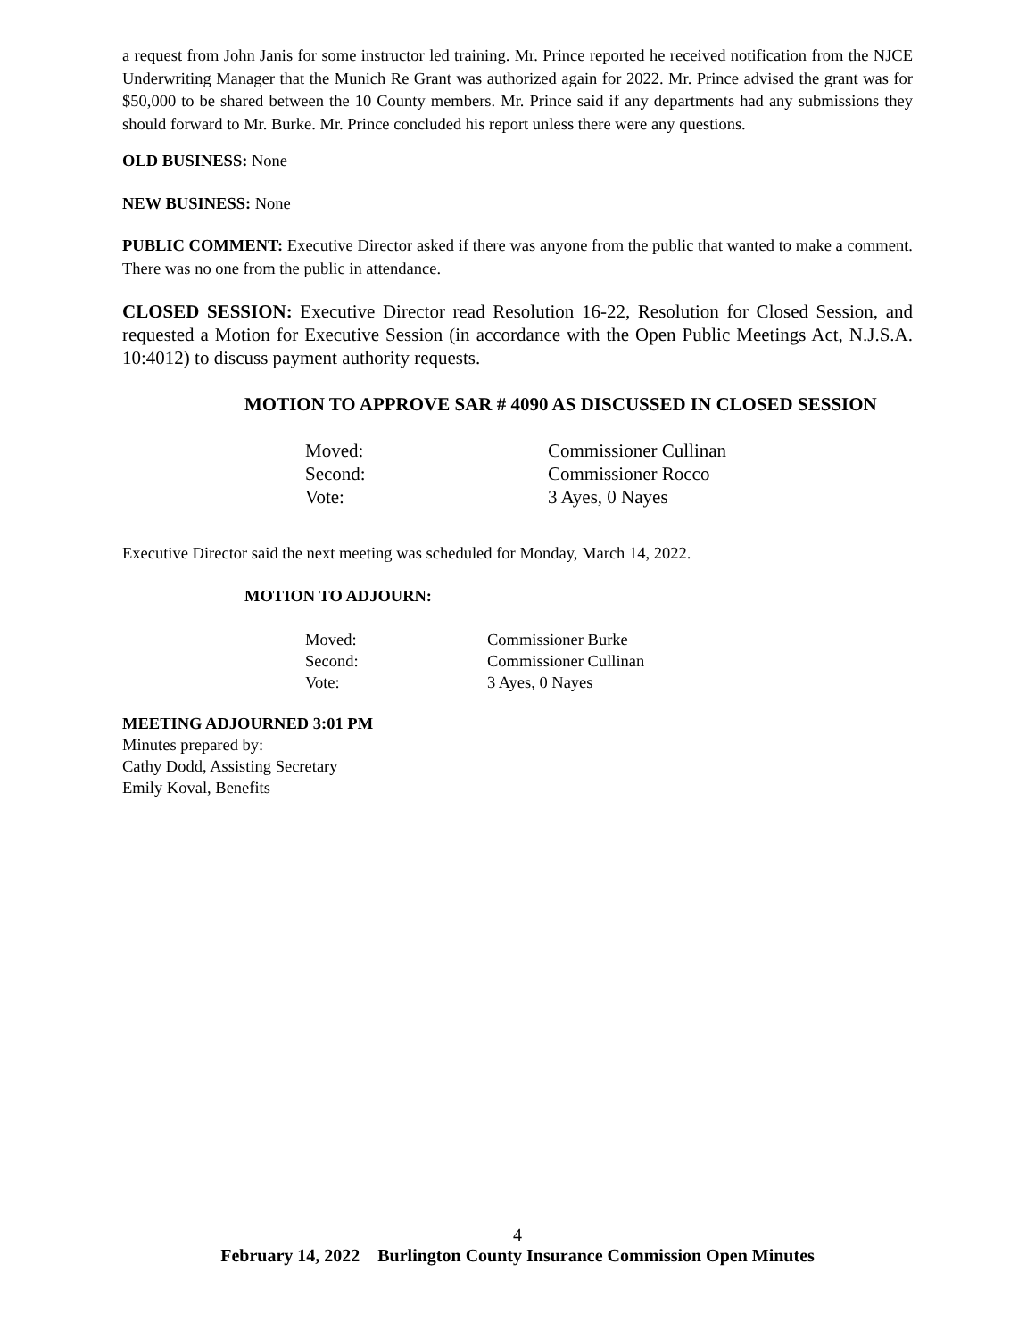a request from John Janis for some instructor led training. Mr. Prince reported he received notification from the NJCE Underwriting Manager that the Munich Re Grant was authorized again for 2022. Mr. Prince advised the grant was for $50,000 to be shared between the 10 County members. Mr. Prince said if any departments had any submissions they should forward to Mr. Burke. Mr. Prince concluded his report unless there were any questions.
OLD BUSINESS: None
NEW BUSINESS: None
PUBLIC COMMENT: Executive Director asked if there was anyone from the public that wanted to make a comment. There was no one from the public in attendance.
CLOSED SESSION: Executive Director read Resolution 16-22, Resolution for Closed Session, and requested a Motion for Executive Session (in accordance with the Open Public Meetings Act, N.J.S.A. 10:4012) to discuss payment authority requests.
MOTION TO APPROVE SAR # 4090 AS DISCUSSED IN CLOSED SESSION
| Moved: | Commissioner Cullinan |
| Second: | Commissioner Rocco |
| Vote: | 3 Ayes, 0 Nayes |
Executive Director said the next meeting was scheduled for Monday, March 14, 2022.
MOTION TO ADJOURN:
| Moved: | Commissioner Burke |
| Second: | Commissioner Cullinan |
| Vote: | 3 Ayes, 0 Nayes |
MEETING ADJOURNED 3:01 PM
Minutes prepared by:
Cathy Dodd, Assisting Secretary
Emily Koval, Benefits
4
February 14, 2022 Burlington County Insurance Commission Open Minutes